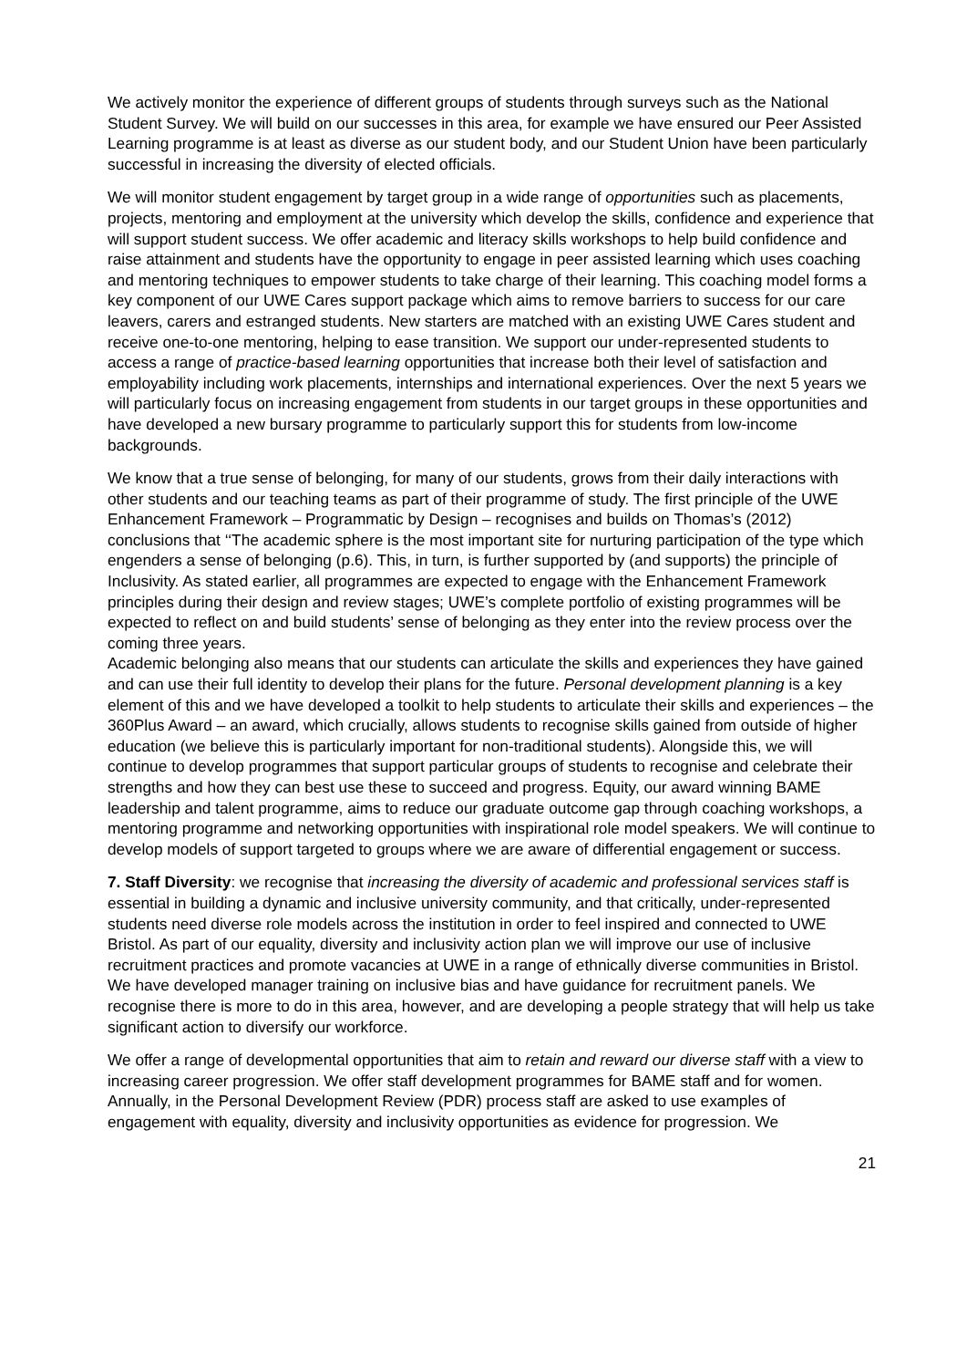We actively monitor the experience of different groups of students through surveys such as the National Student Survey. We will build on our successes in this area, for example we have ensured our Peer Assisted Learning programme is at least as diverse as our student body, and our Student Union have been particularly successful in increasing the diversity of elected officials.
We will monitor student engagement by target group in a wide range of opportunities such as placements, projects, mentoring and employment at the university which develop the skills, confidence and experience that will support student success. We offer academic and literacy skills workshops to help build confidence and raise attainment and students have the opportunity to engage in peer assisted learning which uses coaching and mentoring techniques to empower students to take charge of their learning. This coaching model forms a key component of our UWE Cares support package which aims to remove barriers to success for our care leavers, carers and estranged students. New starters are matched with an existing UWE Cares student and receive one-to-one mentoring, helping to ease transition. We support our under-represented students to access a range of practice-based learning opportunities that increase both their level of satisfaction and employability including work placements, internships and international experiences. Over the next 5 years we will particularly focus on increasing engagement from students in our target groups in these opportunities and have developed a new bursary programme to particularly support this for students from low-income backgrounds.
We know that a true sense of belonging, for many of our students, grows from their daily interactions with other students and our teaching teams as part of their programme of study. The first principle of the UWE Enhancement Framework – Programmatic by Design – recognises and builds on Thomas’s (2012) conclusions that ‘‘The academic sphere is the most important site for nurturing participation of the type which engenders a sense of belonging (p.6). This, in turn, is further supported by (and supports) the principle of Inclusivity. As stated earlier, all programmes are expected to engage with the Enhancement Framework principles during their design and review stages; UWE’s complete portfolio of existing programmes will be expected to reflect on and build students’ sense of belonging as they enter into the review process over the coming three years.
Academic belonging also means that our students can articulate the skills and experiences they have gained and can use their full identity to develop their plans for the future. Personal development planning is a key element of this and we have developed a toolkit to help students to articulate their skills and experiences – the 360Plus Award – an award, which crucially, allows students to recognise skills gained from outside of higher education (we believe this is particularly important for non-traditional students). Alongside this, we will continue to develop programmes that support particular groups of students to recognise and celebrate their strengths and how they can best use these to succeed and progress. Equity, our award winning BAME leadership and talent programme, aims to reduce our graduate outcome gap through coaching workshops, a mentoring programme and networking opportunities with inspirational role model speakers. We will continue to develop models of support targeted to groups where we are aware of differential engagement or success.
7. Staff Diversity: we recognise that increasing the diversity of academic and professional services staff is essential in building a dynamic and inclusive university community, and that critically, under-represented students need diverse role models across the institution in order to feel inspired and connected to UWE Bristol. As part of our equality, diversity and inclusivity action plan we will improve our use of inclusive recruitment practices and promote vacancies at UWE in a range of ethnically diverse communities in Bristol. We have developed manager training on inclusive bias and have guidance for recruitment panels. We recognise there is more to do in this area, however, and are developing a people strategy that will help us take significant action to diversify our workforce.
We offer a range of developmental opportunities that aim to retain and reward our diverse staff with a view to increasing career progression. We offer staff development programmes for BAME staff and for women. Annually, in the Personal Development Review (PDR) process staff are asked to use examples of engagement with equality, diversity and inclusivity opportunities as evidence for progression. We
21